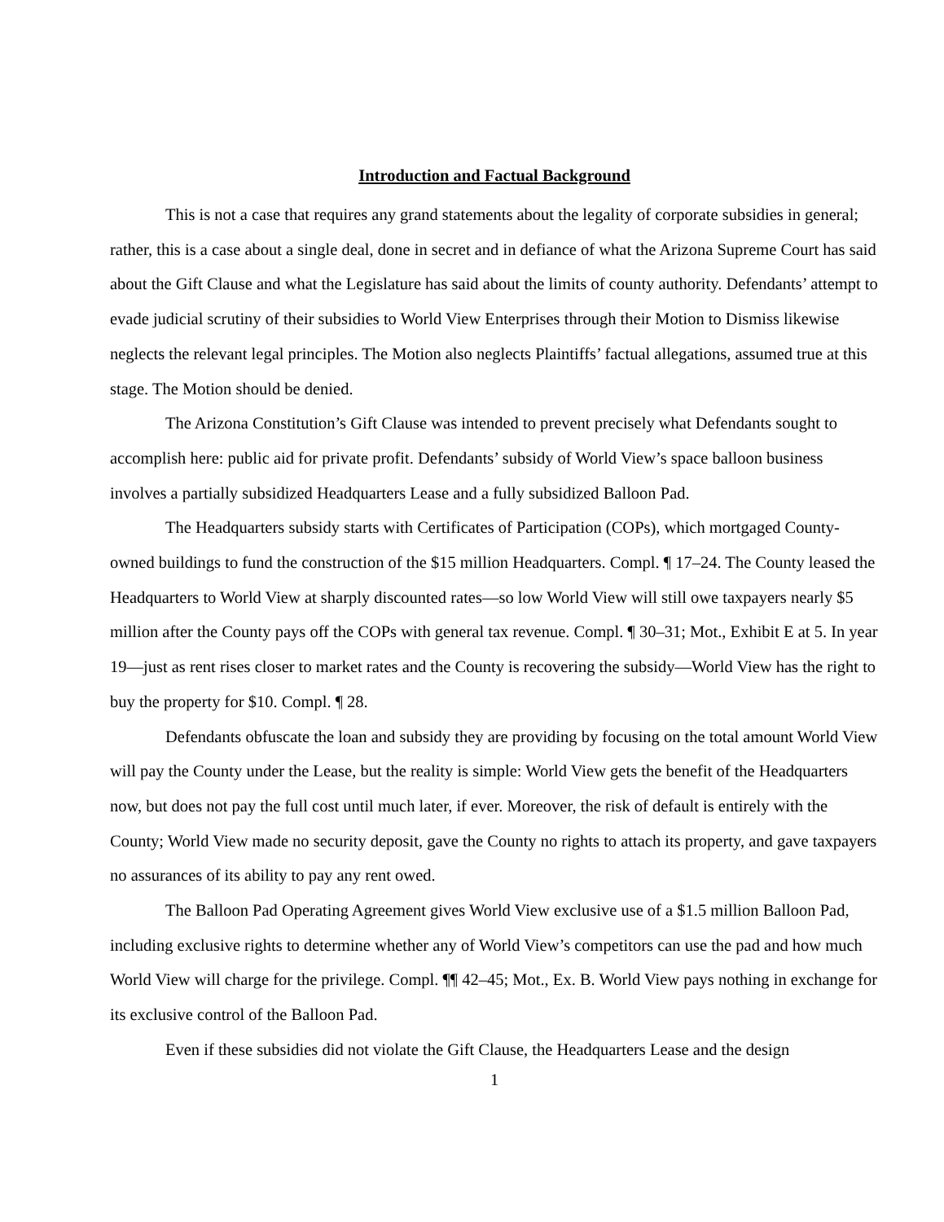Introduction and Factual Background
This is not a case that requires any grand statements about the legality of corporate subsidies in general; rather, this is a case about a single deal, done in secret and in defiance of what the Arizona Supreme Court has said about the Gift Clause and what the Legislature has said about the limits of county authority. Defendants’ attempt to evade judicial scrutiny of their subsidies to World View Enterprises through their Motion to Dismiss likewise neglects the relevant legal principles. The Motion also neglects Plaintiffs’ factual allegations, assumed true at this stage. The Motion should be denied.
The Arizona Constitution’s Gift Clause was intended to prevent precisely what Defendants sought to accomplish here: public aid for private profit. Defendants’ subsidy of World View’s space balloon business involves a partially subsidized Headquarters Lease and a fully subsidized Balloon Pad.
The Headquarters subsidy starts with Certificates of Participation (COPs), which mortgaged County-owned buildings to fund the construction of the $15 million Headquarters. Compl. ¶ 17–24. The County leased the Headquarters to World View at sharply discounted rates—so low World View will still owe taxpayers nearly $5 million after the County pays off the COPs with general tax revenue. Compl. ¶ 30–31; Mot., Exhibit E at 5. In year 19—just as rent rises closer to market rates and the County is recovering the subsidy—World View has the right to buy the property for $10. Compl. ¶ 28.
Defendants obfuscate the loan and subsidy they are providing by focusing on the total amount World View will pay the County under the Lease, but the reality is simple: World View gets the benefit of the Headquarters now, but does not pay the full cost until much later, if ever. Moreover, the risk of default is entirely with the County; World View made no security deposit, gave the County no rights to attach its property, and gave taxpayers no assurances of its ability to pay any rent owed.
The Balloon Pad Operating Agreement gives World View exclusive use of a $1.5 million Balloon Pad, including exclusive rights to determine whether any of World View’s competitors can use the pad and how much World View will charge for the privilege. Compl. ¶¶ 42–45; Mot., Ex. B. World View pays nothing in exchange for its exclusive control of the Balloon Pad.
Even if these subsidies did not violate the Gift Clause, the Headquarters Lease and the design
1